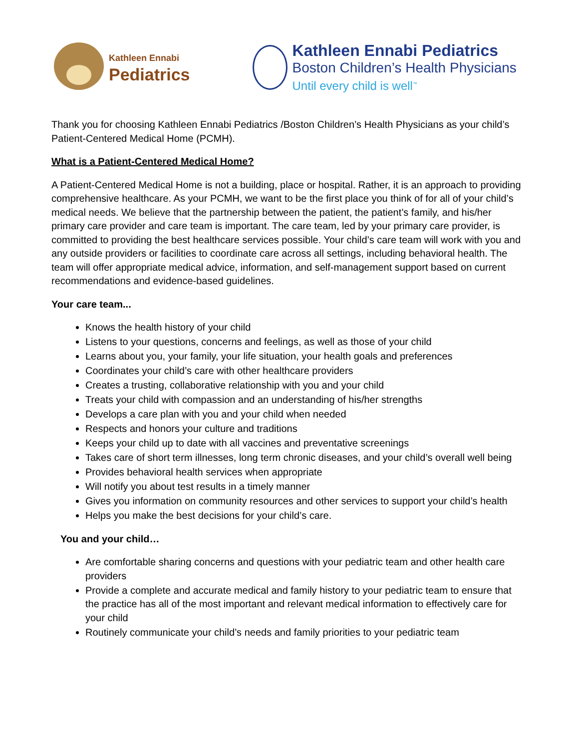Kathleen Ennabi
Pediatrics
Kathleen Ennabi Pediatrics
Boston Children’s Health Physicians
Until every child is well<sup>™</sup>
Thank you for choosing Kathleen Ennabi Pediatrics /Boston Children’s Health Physicians as your child’s Patient-Centered Medical Home (PCMH).
What is a Patient-Centered Medical Home?
A Patient-Centered Medical Home is not a building, place or hospital. Rather, it is an approach to providing comprehensive healthcare. As your PCMH, we want to be the first place you think of for all of your child’s medical needs. We believe that the partnership between the patient, the patient’s family, and his/her primary care provider and care team is important. The care team, led by your primary care provider, is committed to providing the best healthcare services possible. Your child’s care team will work with you and any outside providers or facilities to coordinate care across all settings, including behavioral health. The team will offer appropriate medical advice, information, and self-management support based on current recommendations and evidence-based guidelines.
Your care team...
Knows the health history of your child
Listens to your questions, concerns and feelings, as well as those of your child
Learns about you, your family, your life situation, your health goals and preferences
Coordinates your child’s care with other healthcare providers
Creates a trusting, collaborative relationship with you and your child
Treats your child with compassion and an understanding of his/her strengths
Develops a care plan with you and your child when needed
Respects and honors your culture and traditions
Keeps your child up to date with all vaccines and preventative screenings
Takes care of short term illnesses, long term chronic diseases, and your child’s overall well being
Provides behavioral health services when appropriate
Will notify you about test results in a timely manner
Gives you information on community resources and other services to support your child’s health
Helps you make the best decisions for your child’s care.
You and your child…
Are comfortable sharing concerns and questions with your pediatric team and other health care providers
Provide a complete and accurate medical and family history to your pediatric team to ensure that the practice has all of the most important and relevant medical information to effectively care for your child
Routinely communicate your child’s needs and family priorities to your pediatric team